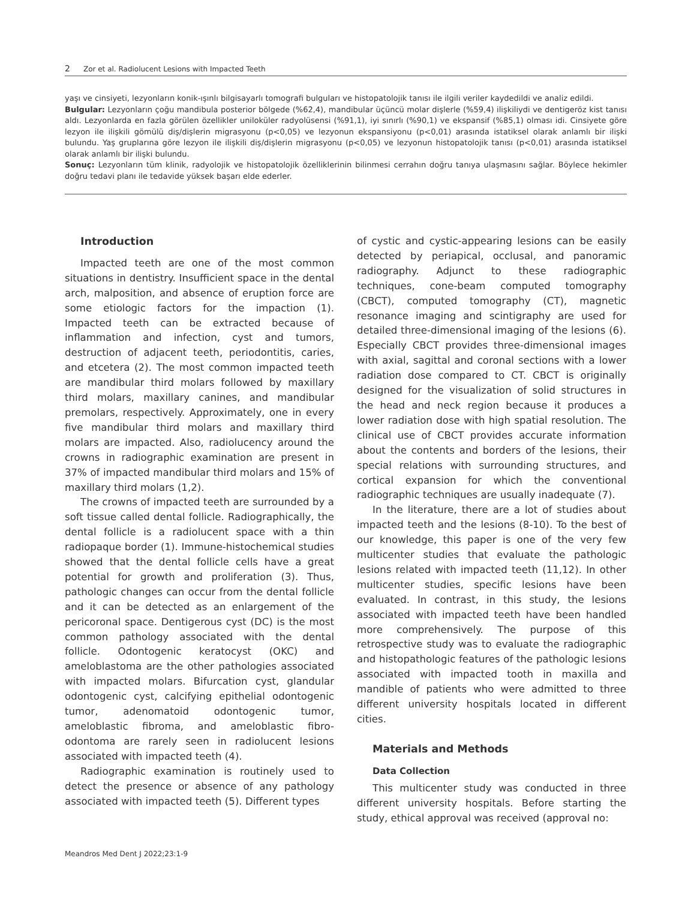2 Zor et al. Radiolucent Lesions with Impacted Teeth
yaşı ve cinsiyeti, lezyonların konik-ışınlı bilgisayarlı tomografi bulguları ve histopatolojik tanısı ile ilgili veriler kaydedildi ve analiz edildi.
Bulgular: Lezyonların çoğu mandibula posterior bölgede (%62,4), mandibular üçüncü molar dişlerle (%59,4) ilişkiliydi ve dentigeröz kist tanısı aldı. Lezyonlarda en fazla görülen özellikler uniloküler radyolüsensi (%91,1), iyi sınırlı (%90,1) ve ekspansif (%85,1) olması idi. Cinsiyete göre lezyon ile ilişkili gömülü diş/dişlerin migrasyonu (p<0,05) ve lezyonun ekspansiyonu (p<0,01) arasında istatiksel olarak anlamlı bir ilişki bulundu. Yaş gruplarına göre lezyon ile ilişkili diş/dişlerin migrasyonu (p<0,05) ve lezyonun histopatolojik tanısı (p<0,01) arasında istatiksel olarak anlamlı bir ilişki bulundu.
Sonuç: Lezyonların tüm klinik, radyolojik ve histopatolojik özelliklerinin bilinmesi cerrahın doğru tanıya ulaşmasını sağlar. Böylece hekimler doğru tedavi planı ile tedavide yüksek başarı elde ederler.
Introduction
Impacted teeth are one of the most common situations in dentistry. Insufficient space in the dental arch, malposition, and absence of eruption force are some etiologic factors for the impaction (1). Impacted teeth can be extracted because of inflammation and infection, cyst and tumors, destruction of adjacent teeth, periodontitis, caries, and etcetera (2). The most common impacted teeth are mandibular third molars followed by maxillary third molars, maxillary canines, and mandibular premolars, respectively. Approximately, one in every five mandibular third molars and maxillary third molars are impacted. Also, radiolucency around the crowns in radiographic examination are present in 37% of impacted mandibular third molars and 15% of maxillary third molars (1,2).
The crowns of impacted teeth are surrounded by a soft tissue called dental follicle. Radiographically, the dental follicle is a radiolucent space with a thin radiopaque border (1). Immune-histochemical studies showed that the dental follicle cells have a great potential for growth and proliferation (3). Thus, pathologic changes can occur from the dental follicle and it can be detected as an enlargement of the pericoronal space. Dentigerous cyst (DC) is the most common pathology associated with the dental follicle. Odontogenic keratocyst (OKC) and ameloblastoma are the other pathologies associated with impacted molars. Bifurcation cyst, glandular odontogenic cyst, calcifying epithelial odontogenic tumor, adenomatoid odontogenic tumor, ameloblastic fibroma, and ameloblastic fibro-odontoma are rarely seen in radiolucent lesions associated with impacted teeth (4).
Radiographic examination is routinely used to detect the presence or absence of any pathology associated with impacted teeth (5). Different types
of cystic and cystic-appearing lesions can be easily detected by periapical, occlusal, and panoramic radiography. Adjunct to these radiographic techniques, cone-beam computed tomography (CBCT), computed tomography (CT), magnetic resonance imaging and scintigraphy are used for detailed three-dimensional imaging of the lesions (6). Especially CBCT provides three-dimensional images with axial, sagittal and coronal sections with a lower radiation dose compared to CT. CBCT is originally designed for the visualization of solid structures in the head and neck region because it produces a lower radiation dose with high spatial resolution. The clinical use of CBCT provides accurate information about the contents and borders of the lesions, their special relations with surrounding structures, and cortical expansion for which the conventional radiographic techniques are usually inadequate (7).
In the literature, there are a lot of studies about impacted teeth and the lesions (8-10). To the best of our knowledge, this paper is one of the very few multicenter studies that evaluate the pathologic lesions related with impacted teeth (11,12). In other multicenter studies, specific lesions have been evaluated. In contrast, in this study, the lesions associated with impacted teeth have been handled more comprehensively. The purpose of this retrospective study was to evaluate the radiographic and histopathologic features of the pathologic lesions associated with impacted tooth in maxilla and mandible of patients who were admitted to three different university hospitals located in different cities.
Materials and Methods
Data Collection
This multicenter study was conducted in three different university hospitals. Before starting the study, ethical approval was received (approval no:
Meandros Med Dent J 2022;23:1-9